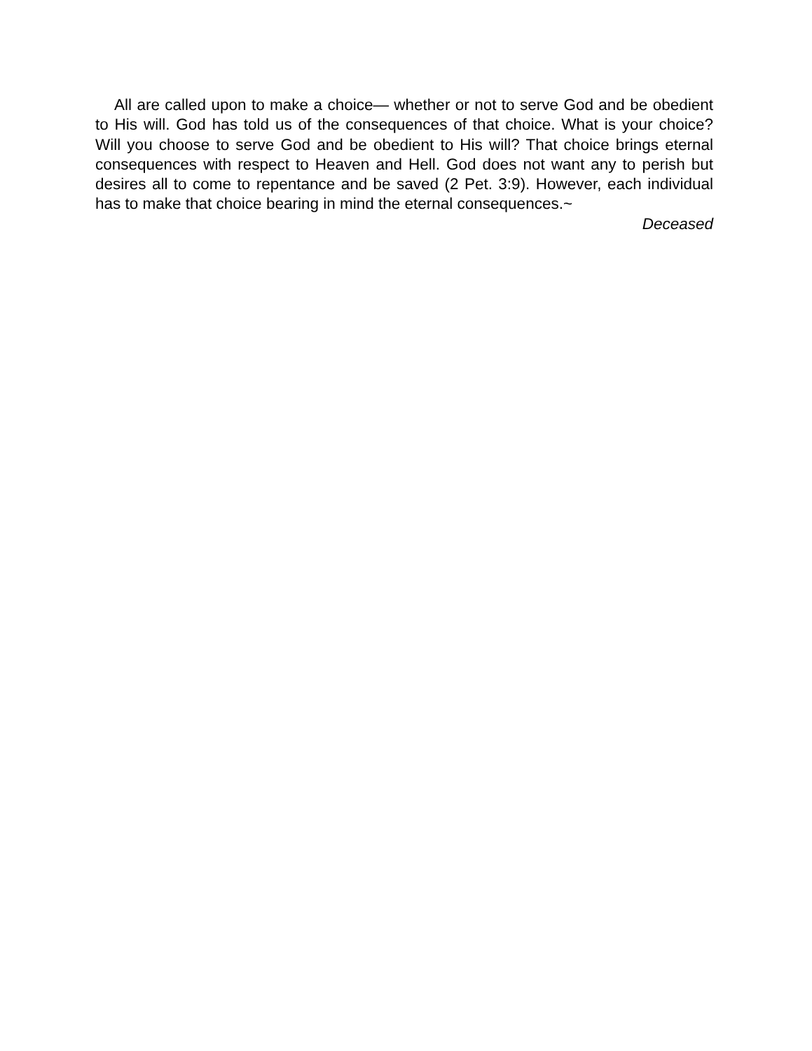All are called upon to make a choice— whether or not to serve God and be obedient to His will. God has told us of the consequences of that choice. What is your choice? Will you choose to serve God and be obedient to His will? That choice brings eternal consequences with respect to Heaven and Hell. God does not want any to perish but desires all to come to repentance and be saved (2 Pet. 3:9). However, each individual has to make that choice bearing in mind the eternal consequences.~
Deceased